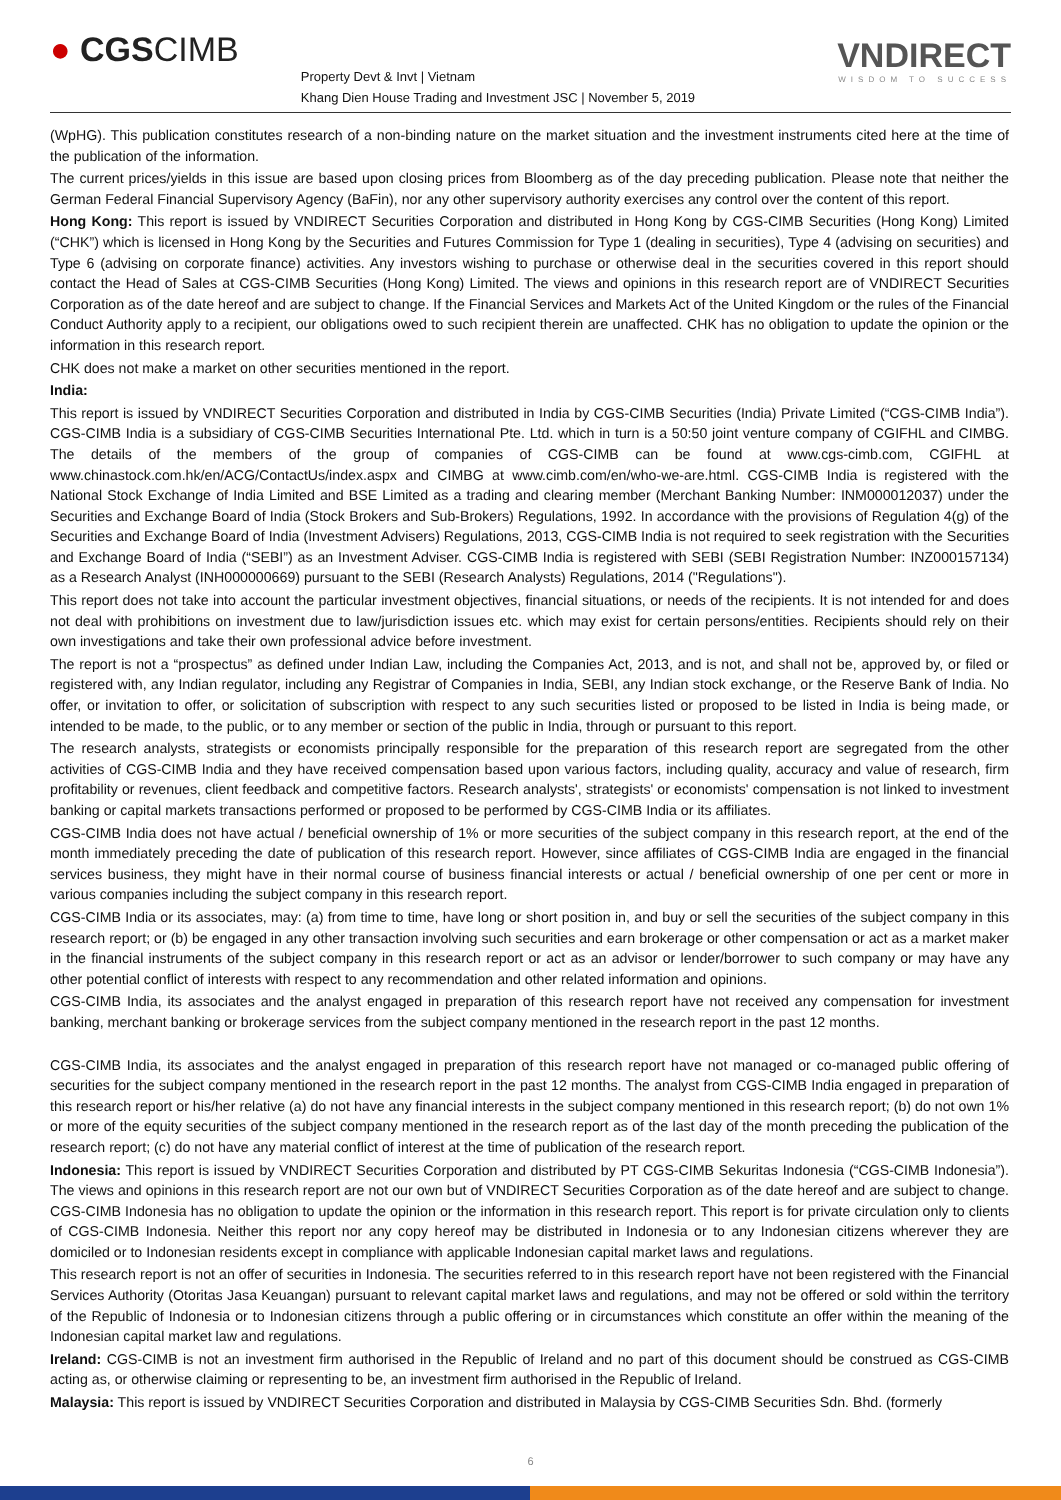● CGSCIMB
Property Devt & Invt | Vietnam
Khang Dien House Trading and Investment JSC | November 5, 2019
VNDIRECT
WISDOM TO SUCCESS
(WpHG). This publication constitutes research of a non-binding nature on the market situation and the investment instruments cited here at the time of the publication of the information.
The current prices/yields in this issue are based upon closing prices from Bloomberg as of the day preceding publication. Please note that neither the German Federal Financial Supervisory Agency (BaFin), nor any other supervisory authority exercises any control over the content of this report.
Hong Kong: This report is issued by VNDIRECT Securities Corporation and distributed in Hong Kong by CGS-CIMB Securities (Hong Kong) Limited (“CHK”) which is licensed in Hong Kong by the Securities and Futures Commission for Type 1 (dealing in securities), Type 4 (advising on securities) and Type 6 (advising on corporate finance) activities. Any investors wishing to purchase or otherwise deal in the securities covered in this report should contact the Head of Sales at CGS-CIMB Securities (Hong Kong) Limited. The views and opinions in this research report are of VNDIRECT Securities Corporation as of the date hereof and are subject to change. If the Financial Services and Markets Act of the United Kingdom or the rules of the Financial Conduct Authority apply to a recipient, our obligations owed to such recipient therein are unaffected. CHK has no obligation to update the opinion or the information in this research report.
CHK does not make a market on other securities mentioned in the report.
India:
This report is issued by VNDIRECT Securities Corporation and distributed in India by CGS-CIMB Securities (India) Private Limited (“CGS-CIMB India”). CGS-CIMB India is a subsidiary of CGS-CIMB Securities International Pte. Ltd. which in turn is a 50:50 joint venture company of CGIFHL and CIMBG. The details of the members of the group of companies of CGS-CIMB can be found at www.cgs-cimb.com, CGIFHL at www.chinastock.com.hk/en/ACG/ContactUs/index.aspx and CIMBG at www.cimb.com/en/who-we-are.html. CGS-CIMB India is registered with the National Stock Exchange of India Limited and BSE Limited as a trading and clearing member (Merchant Banking Number: INM000012037) under the Securities and Exchange Board of India (Stock Brokers and Sub-Brokers) Regulations, 1992. In accordance with the provisions of Regulation 4(g) of the Securities and Exchange Board of India (Investment Advisers) Regulations, 2013, CGS-CIMB India is not required to seek registration with the Securities and Exchange Board of India (“SEBI”) as an Investment Adviser. CGS-CIMB India is registered with SEBI (SEBI Registration Number: INZ000157134) as a Research Analyst (INH000000669) pursuant to the SEBI (Research Analysts) Regulations, 2014 ("Regulations").
This report does not take into account the particular investment objectives, financial situations, or needs of the recipients. It is not intended for and does not deal with prohibitions on investment due to law/jurisdiction issues etc. which may exist for certain persons/entities. Recipients should rely on their own investigations and take their own professional advice before investment.
The report is not a “prospectus” as defined under Indian Law, including the Companies Act, 2013, and is not, and shall not be, approved by, or filed or registered with, any Indian regulator, including any Registrar of Companies in India, SEBI, any Indian stock exchange, or the Reserve Bank of India. No offer, or invitation to offer, or solicitation of subscription with respect to any such securities listed or proposed to be listed in India is being made, or intended to be made, to the public, or to any member or section of the public in India, through or pursuant to this report.
The research analysts, strategists or economists principally responsible for the preparation of this research report are segregated from the other activities of CGS-CIMB India and they have received compensation based upon various factors, including quality, accuracy and value of research, firm profitability or revenues, client feedback and competitive factors. Research analysts', strategists' or economists' compensation is not linked to investment banking or capital markets transactions performed or proposed to be performed by CGS-CIMB India or its affiliates.
CGS-CIMB India does not have actual / beneficial ownership of 1% or more securities of the subject company in this research report, at the end of the month immediately preceding the date of publication of this research report. However, since affiliates of CGS-CIMB India are engaged in the financial services business, they might have in their normal course of business financial interests or actual / beneficial ownership of one per cent or more in various companies including the subject company in this research report.
CGS-CIMB India or its associates, may: (a) from time to time, have long or short position in, and buy or sell the securities of the subject company in this research report; or (b) be engaged in any other transaction involving such securities and earn brokerage or other compensation or act as a market maker in the financial instruments of the subject company in this research report or act as an advisor or lender/borrower to such company or may have any other potential conflict of interests with respect to any recommendation and other related information and opinions.
CGS-CIMB India, its associates and the analyst engaged in preparation of this research report have not received any compensation for investment banking, merchant banking or brokerage services from the subject company mentioned in the research report in the past 12 months.
CGS-CIMB India, its associates and the analyst engaged in preparation of this research report have not managed or co-managed public offering of securities for the subject company mentioned in the research report in the past 12 months. The analyst from CGS-CIMB India engaged in preparation of this research report or his/her relative (a) do not have any financial interests in the subject company mentioned in this research report; (b) do not own 1% or more of the equity securities of the subject company mentioned in the research report as of the last day of the month preceding the publication of the research report; (c) do not have any material conflict of interest at the time of publication of the research report.
Indonesia: This report is issued by VNDIRECT Securities Corporation and distributed by PT CGS-CIMB Sekuritas Indonesia (“CGS-CIMB Indonesia”). The views and opinions in this research report are not our own but of VNDIRECT Securities Corporation as of the date hereof and are subject to change. CGS-CIMB Indonesia has no obligation to update the opinion or the information in this research report. This report is for private circulation only to clients of CGS-CIMB Indonesia. Neither this report nor any copy hereof may be distributed in Indonesia or to any Indonesian citizens wherever they are domiciled or to Indonesian residents except in compliance with applicable Indonesian capital market laws and regulations.
This research report is not an offer of securities in Indonesia. The securities referred to in this research report have not been registered with the Financial Services Authority (Otoritas Jasa Keuangan) pursuant to relevant capital market laws and regulations, and may not be offered or sold within the territory of the Republic of Indonesia or to Indonesian citizens through a public offering or in circumstances which constitute an offer within the meaning of the Indonesian capital market law and regulations.
Ireland: CGS-CIMB is not an investment firm authorised in the Republic of Ireland and no part of this document should be construed as CGS-CIMB acting as, or otherwise claiming or representing to be, an investment firm authorised in the Republic of Ireland.
Malaysia: This report is issued by VNDIRECT Securities Corporation and distributed in Malaysia by CGS-CIMB Securities Sdn. Bhd. (formerly
6